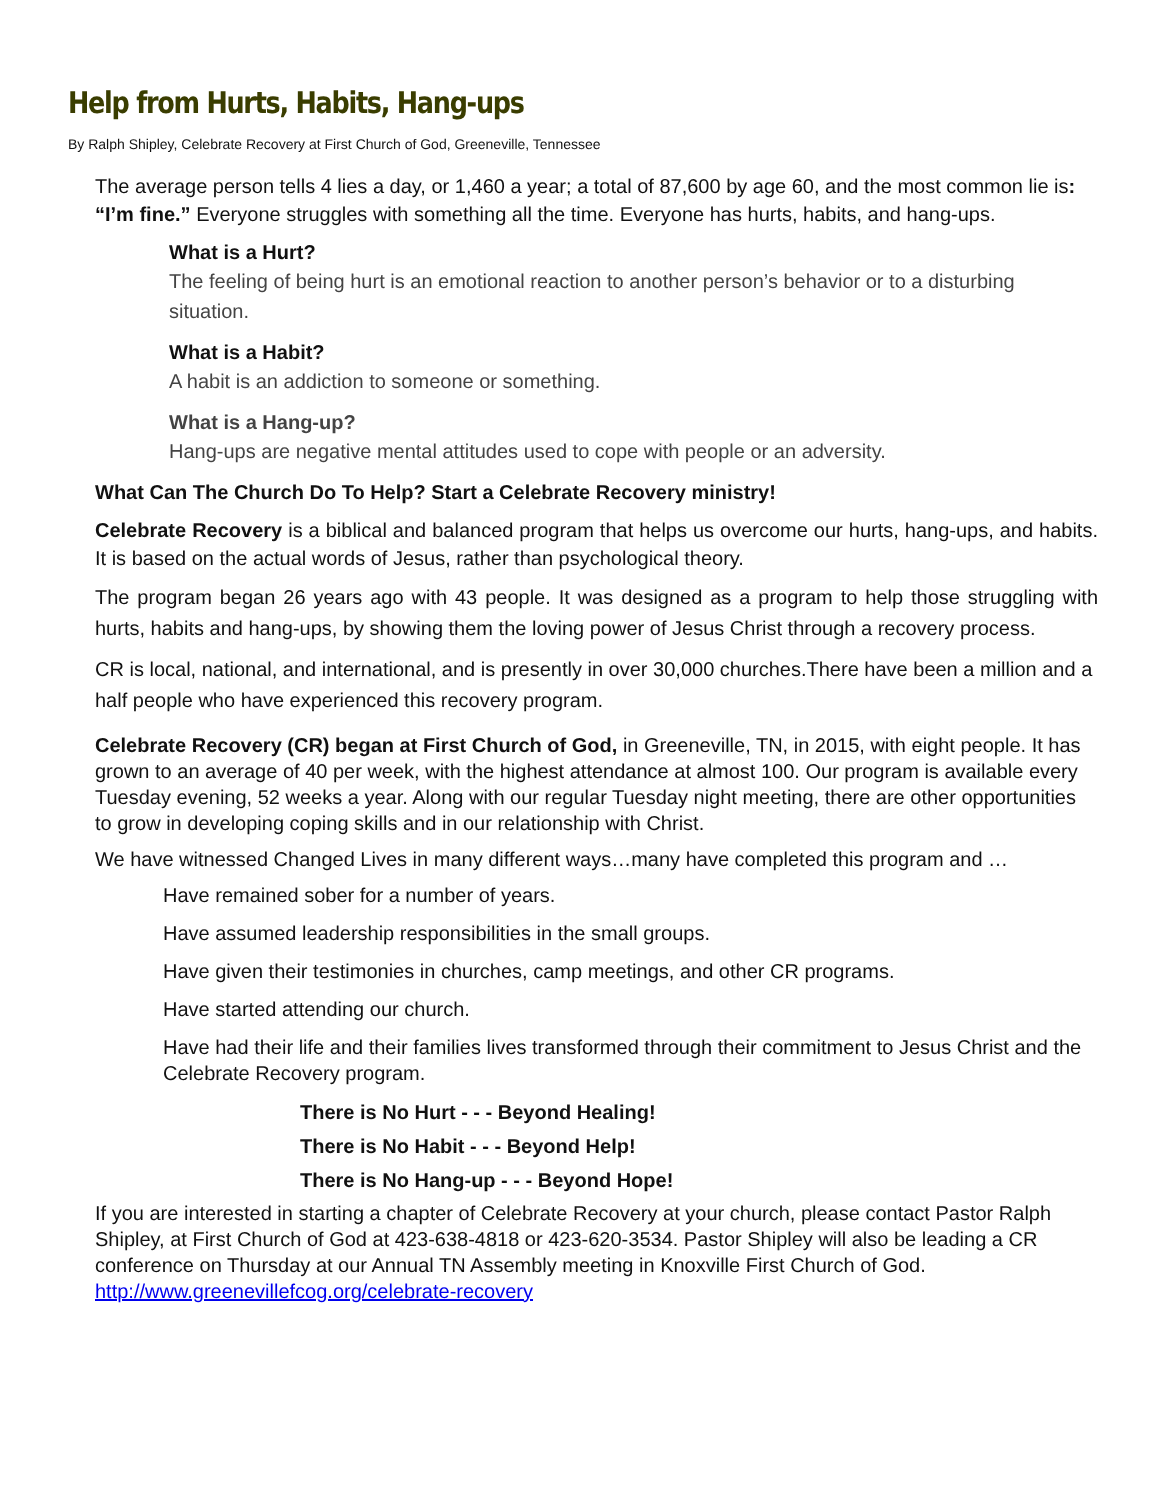Help from Hurts, Habits, Hang-ups
By Ralph Shipley, Celebrate Recovery at First Church of God, Greeneville, Tennessee
The average person tells 4 lies a day, or 1,460 a year; a total of 87,600 by age 60, and the most common lie is: “I’m fine.” Everyone struggles with something all the time. Everyone has hurts, habits, and hang-ups.
What is a Hurt?
The feeling of being hurt is an emotional reaction to another person’s behavior or to a disturbing situation.
What is a Habit?
A habit is an addiction to someone or something.
What is a Hang-up?
Hang-ups are negative mental attitudes used to cope with people or an adversity.
What Can The Church Do To Help? Start a Celebrate Recovery ministry!
Celebrate Recovery is a biblical and balanced program that helps us overcome our hurts, hang-ups, and habits. It is based on the actual words of Jesus, rather than psychological theory.
The program began 26 years ago with 43 people. It was designed as a program to help those struggling with hurts, habits and hang-ups, by showing them the loving power of Jesus Christ through a recovery process.
CR is local, national, and international, and is presently in over 30,000 churches.There have been a million and a half people who have experienced this recovery program.
Celebrate Recovery (CR) began at First Church of God, in Greeneville, TN, in 2015, with eight people. It has grown to an average of 40 per week, with the highest attendance at almost 100. Our program is available every Tuesday evening, 52 weeks a year. Along with our regular Tuesday night meeting, there are other opportunities to grow in developing coping skills and in our relationship with Christ.
We have witnessed Changed Lives in many different ways…many have completed this program and …
Have remained sober for a number of years.
Have assumed leadership responsibilities in the small groups.
Have given their testimonies in churches, camp meetings, and other CR programs.
Have started attending our church.
Have had their life and their families lives transformed through their commitment to Jesus Christ and the Celebrate Recovery program.
There is No Hurt - - - Beyond Healing!
There is No Habit - - - Beyond Help!
There is No Hang-up - - - Beyond Hope!
If you are interested in starting a chapter of Celebrate Recovery at your church, please contact Pastor Ralph Shipley, at First Church of God at 423-638-4818 or 423-620-3534. Pastor Shipley will also be leading a CR conference on Thursday at our Annual TN Assembly meeting in Knoxville First Church of God. http://www.greenevillefcog.org/celebrate-recovery